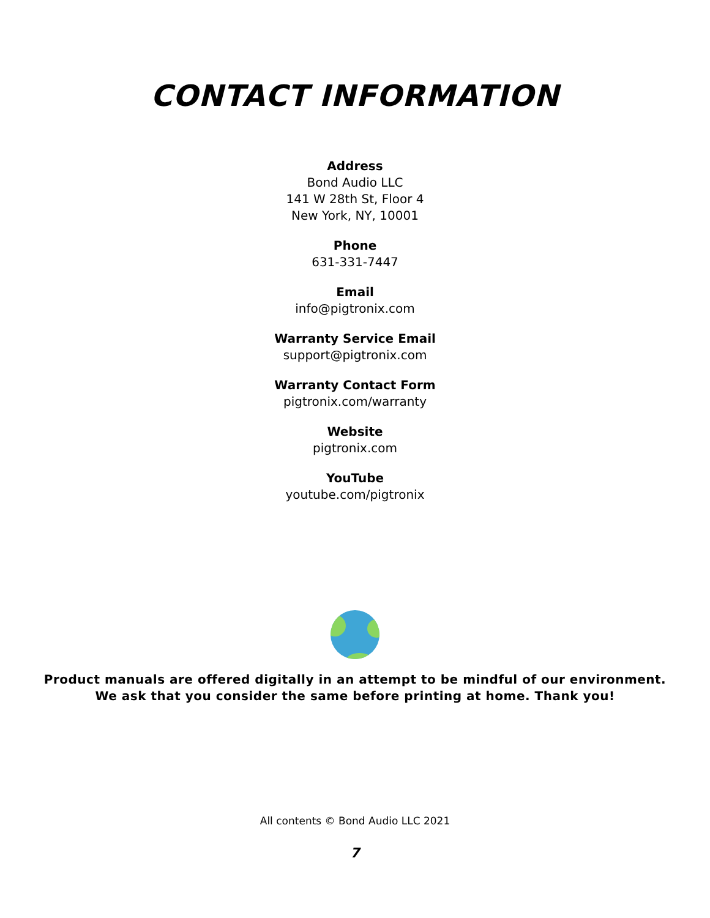CONTACT INFORMATION
Address
Bond Audio LLC
141 W 28th St, Floor 4
New York, NY, 10001
Phone
631-331-7447
Email
info@pigtronix.com
Warranty Service Email
support@pigtronix.com
Warranty Contact Form
pigtronix.com/warranty
Website
pigtronix.com
YouTube
youtube.com/pigtronix
Product manuals are offered digitally in an attempt to be mindful of our environment.
We ask that you consider the same before printing at home. Thank you!
All contents © Bond Audio LLC 2021
7